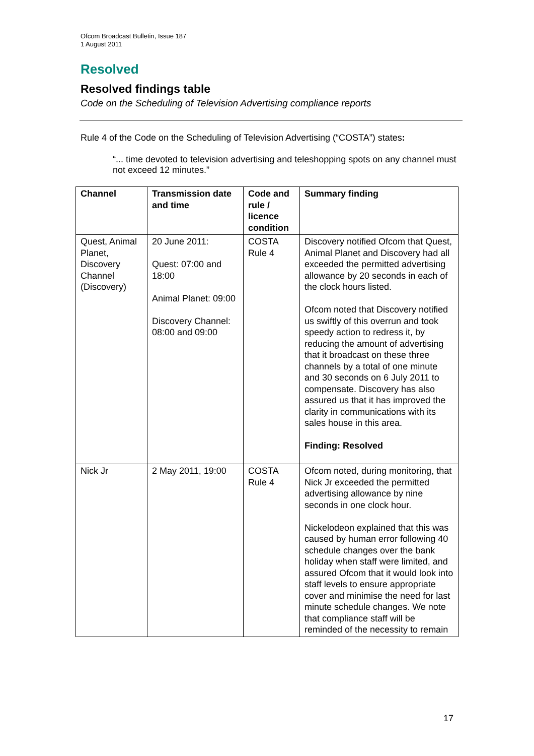Ofcom Broadcast Bulletin, Issue 187
1 August 2011
Resolved
Resolved findings table
Code on the Scheduling of Television Advertising compliance reports
Rule 4 of the Code on the Scheduling of Television Advertising (“COSTA”) states:
“... time devoted to television advertising and teleshopping spots on any channel must not exceed 12 minutes.”
| Channel | Transmission date and time | Code and rule / licence condition | Summary finding |
| --- | --- | --- | --- |
| Quest, Animal Planet, Discovery Channel (Discovery) | 20 June 2011: Quest: 07:00 and 18:00 Animal Planet: 09:00 Discovery Channel: 08:00 and 09:00 | COSTA Rule 4 | Discovery notified Ofcom that Quest, Animal Planet and Discovery had all exceeded the permitted advertising allowance by 20 seconds in each of the clock hours listed. Ofcom noted that Discovery notified us swiftly of this overrun and took speedy action to redress it, by reducing the amount of advertising that it broadcast on these three channels by a total of one minute and 30 seconds on 6 July 2011 to compensate. Discovery has also assured us that it has improved the clarity in communications with its sales house in this area. Finding: Resolved |
| Nick Jr | 2 May 2011, 19:00 | COSTA Rule 4 | Ofcom noted, during monitoring, that Nick Jr exceeded the permitted advertising allowance by nine seconds in one clock hour. Nickelodeon explained that this was caused by human error following 40 schedule changes over the bank holiday when staff were limited, and assured Ofcom that it would look into staff levels to ensure appropriate cover and minimise the need for last minute schedule changes. We note that compliance staff will be reminded of the necessity to remain |
17